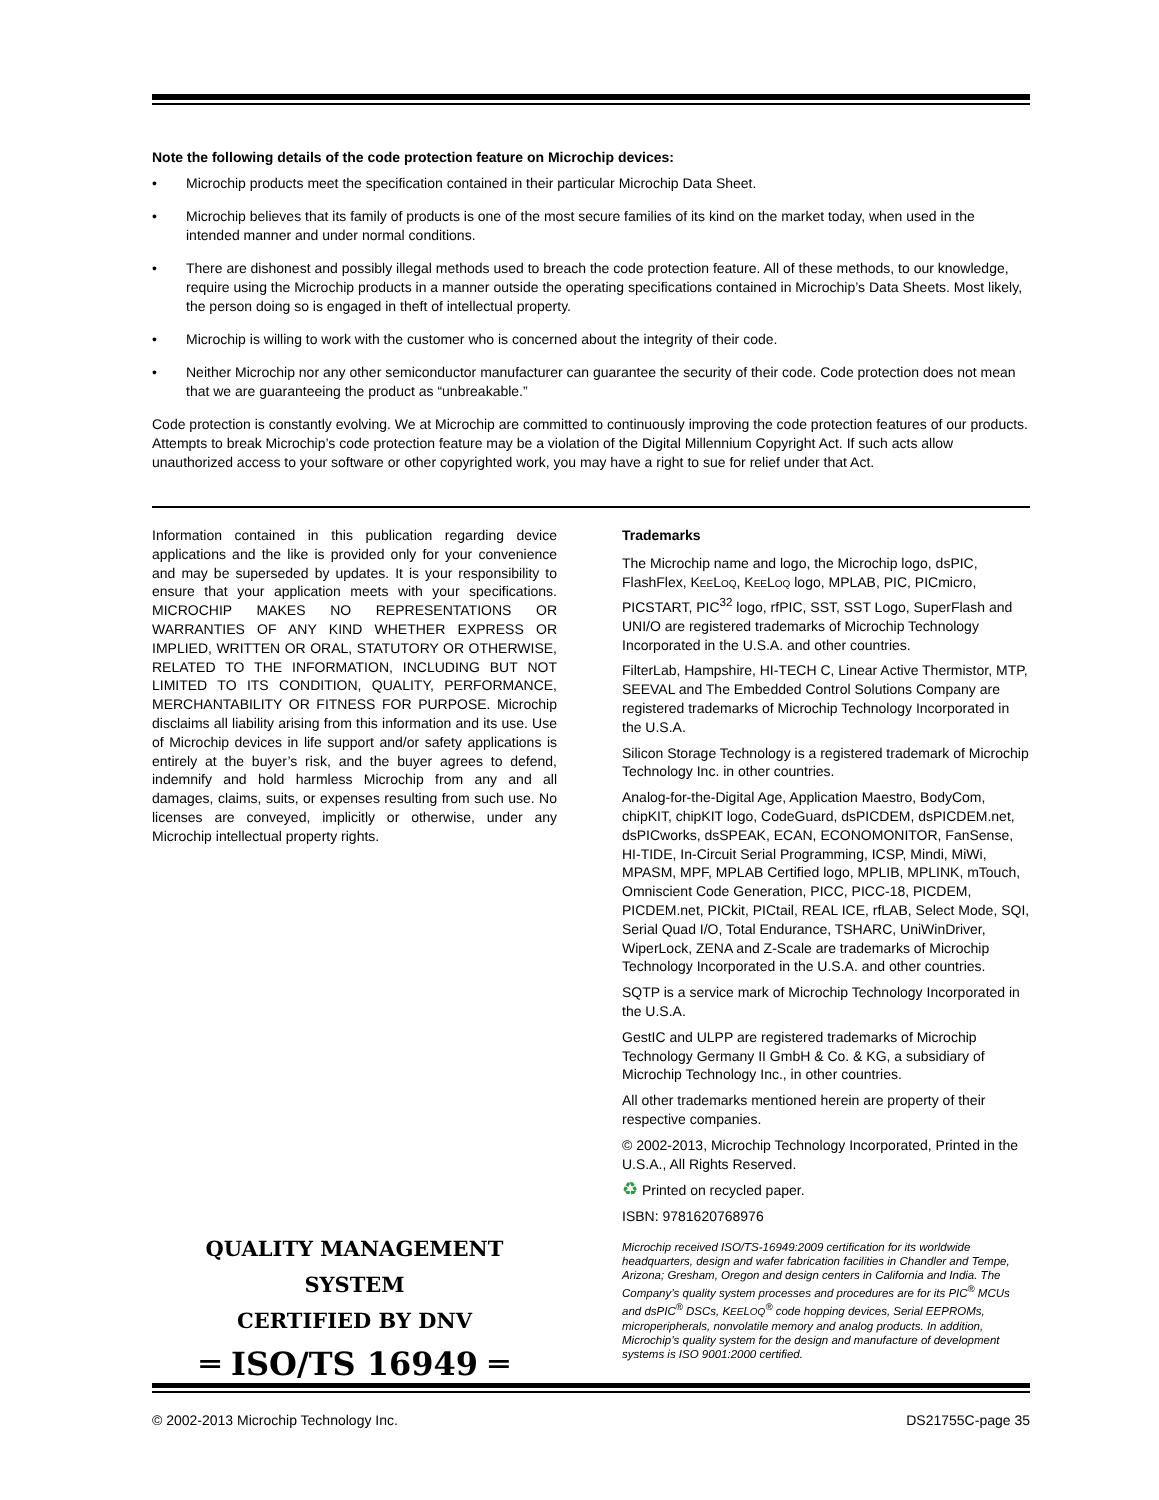Note the following details of the code protection feature on Microchip devices:
• Microchip products meet the specification contained in their particular Microchip Data Sheet.
• Microchip believes that its family of products is one of the most secure families of its kind on the market today, when used in the intended manner and under normal conditions.
• There are dishonest and possibly illegal methods used to breach the code protection feature. All of these methods, to our knowledge, require using the Microchip products in a manner outside the operating specifications contained in Microchip’s Data Sheets. Most likely, the person doing so is engaged in theft of intellectual property.
• Microchip is willing to work with the customer who is concerned about the integrity of their code.
• Neither Microchip nor any other semiconductor manufacturer can guarantee the security of their code. Code protection does not mean that we are guaranteeing the product as “unbreakable.”
Code protection is constantly evolving. We at Microchip are committed to continuously improving the code protection features of our products. Attempts to break Microchip’s code protection feature may be a violation of the Digital Millennium Copyright Act. If such acts allow unauthorized access to your software or other copyrighted work, you may have a right to sue for relief under that Act.
Information contained in this publication regarding device applications and the like is provided only for your convenience and may be superseded by updates. It is your responsibility to ensure that your application meets with your specifications. MICROCHIP MAKES NO REPRESENTATIONS OR WARRANTIES OF ANY KIND WHETHER EXPRESS OR IMPLIED, WRITTEN OR ORAL, STATUTORY OR OTHERWISE, RELATED TO THE INFORMATION, INCLUDING BUT NOT LIMITED TO ITS CONDITION, QUALITY, PERFORMANCE, MERCHANTABILITY OR FITNESS FOR PURPOSE. Microchip disclaims all liability arising from this information and its use. Use of Microchip devices in life support and/or safety applications is entirely at the buyer’s risk, and the buyer agrees to defend, indemnify and hold harmless Microchip from any and all damages, claims, suits, or expenses resulting from such use. No licenses are conveyed, implicitly or otherwise, under any Microchip intellectual property rights.
QUALITY MANAGEMENT SYSTEM
CERTIFIED BY DNV
═ ISO/TS 16949 ═
Trademarks
The Microchip name and logo, the Microchip logo, dsPIC, FlashFlex, KEELOQ, KEELOQ logo, MPLAB, PIC, PICmicro, PICSTART, PIC<sup>32</sup> logo, rfPIC, SST, SST Logo, SuperFlash and UNI/O are registered trademarks of Microchip Technology Incorporated in the U.S.A. and other countries.
FilterLab, Hampshire, HI-TECH C, Linear Active Thermistor, MTP, SEEVAL and The Embedded Control Solutions Company are registered trademarks of Microchip Technology Incorporated in the U.S.A.
Silicon Storage Technology is a registered trademark of Microchip Technology Inc. in other countries.
Analog-for-the-Digital Age, Application Maestro, BodyCom, chipKIT, chipKIT logo, CodeGuard, dsPICDEM, dsPICDEM.net, dsPICworks, dsSPEAK, ECAN, ECONOMONITOR, FanSense, HI-TIDE, In-Circuit Serial Programming, ICSP, Mindi, MiWi, MPASM, MPF, MPLAB Certified logo, MPLIB, MPLINK, mTouch, Omniscient Code Generation, PICC, PICC-18, PICDEM, PICDEM.net, PICkit, PICtail, REAL ICE, rfLAB, Select Mode, SQI, Serial Quad I/O, Total Endurance, TSHARC, UniWinDriver, WiperLock, ZENA and Z-Scale are trademarks of Microchip Technology Incorporated in the U.S.A. and other countries.
SQTP is a service mark of Microchip Technology Incorporated in the U.S.A.
GestIC and ULPP are registered trademarks of Microchip Technology Germany II GmbH & Co. & KG, a subsidiary of Microchip Technology Inc., in other countries.
All other trademarks mentioned herein are property of their respective companies.
© 2002-2013, Microchip Technology Incorporated, Printed in the U.S.A., All Rights Reserved.
♻ Printed on recycled paper.
ISBN: 9781620768976
Microchip received ISO/TS-16949:2009 certification for its worldwide headquarters, design and wafer fabrication facilities in Chandler and Tempe, Arizona; Gresham, Oregon and design centers in California and India. The Company’s quality system processes and procedures are for its PIC<sup>®</sup> MCUs and dsPIC<sup>®</sup> DSCs, KEELOQ<sup>®</sup> code hopping devices, Serial EEPROMs, microperipherals, nonvolatile memory and analog products. In addition, Microchip’s quality system for the design and manufacture of development systems is ISO 9001:2000 certified.
© 2002-2013 Microchip Technology Inc. DS21755C-page 35